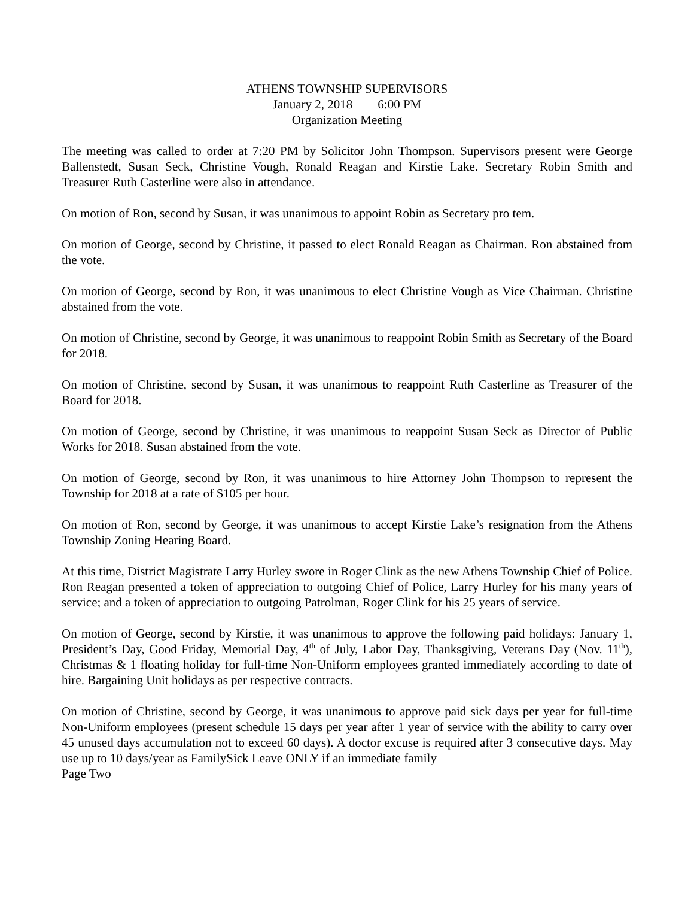ATHENS TOWNSHIP SUPERVISORS
January 2, 2018 6:00 PM
Organization Meeting
The meeting was called to order at 7:20 PM by Solicitor John Thompson. Supervisors present were George Ballenstedt, Susan Seck, Christine Vough, Ronald Reagan and Kirstie Lake. Secretary Robin Smith and Treasurer Ruth Casterline were also in attendance.
On motion of Ron, second by Susan, it was unanimous to appoint Robin as Secretary pro tem.
On motion of George, second by Christine, it passed to elect Ronald Reagan as Chairman. Ron abstained from the vote.
On motion of George, second by Ron, it was unanimous to elect Christine Vough as Vice Chairman. Christine abstained from the vote.
On motion of Christine, second by George, it was unanimous to reappoint Robin Smith as Secretary of the Board for 2018.
On motion of Christine, second by Susan, it was unanimous to reappoint Ruth Casterline as Treasurer of the Board for 2018.
On motion of George, second by Christine, it was unanimous to reappoint Susan Seck as Director of Public Works for 2018. Susan abstained from the vote.
On motion of George, second by Ron, it was unanimous to hire Attorney John Thompson to represent the Township for 2018 at a rate of $105 per hour.
On motion of Ron, second by George, it was unanimous to accept Kirstie Lake’s resignation from the Athens Township Zoning Hearing Board.
At this time, District Magistrate Larry Hurley swore in Roger Clink as the new Athens Township Chief of Police. Ron Reagan presented a token of appreciation to outgoing Chief of Police, Larry Hurley for his many years of service; and a token of appreciation to outgoing Patrolman, Roger Clink for his 25 years of service.
On motion of George, second by Kirstie, it was unanimous to approve the following paid holidays: January 1, President’s Day, Good Friday, Memorial Day, 4<sup>th</sup> of July, Labor Day, Thanksgiving, Veterans Day (Nov. 11<sup>th</sup>), Christmas & 1 floating holiday for full-time Non-Uniform employees granted immediately according to date of hire. Bargaining Unit holidays as per respective contracts.
On motion of Christine, second by George, it was unanimous to approve paid sick days per year for full-time Non-Uniform employees (present schedule 15 days per year after 1 year of service with the ability to carry over 45 unused days accumulation not to exceed 60 days). A doctor excuse is required after 3 consecutive days. May use up to 10 days/year as FamilySick Leave ONLY if an immediate family
Page Two